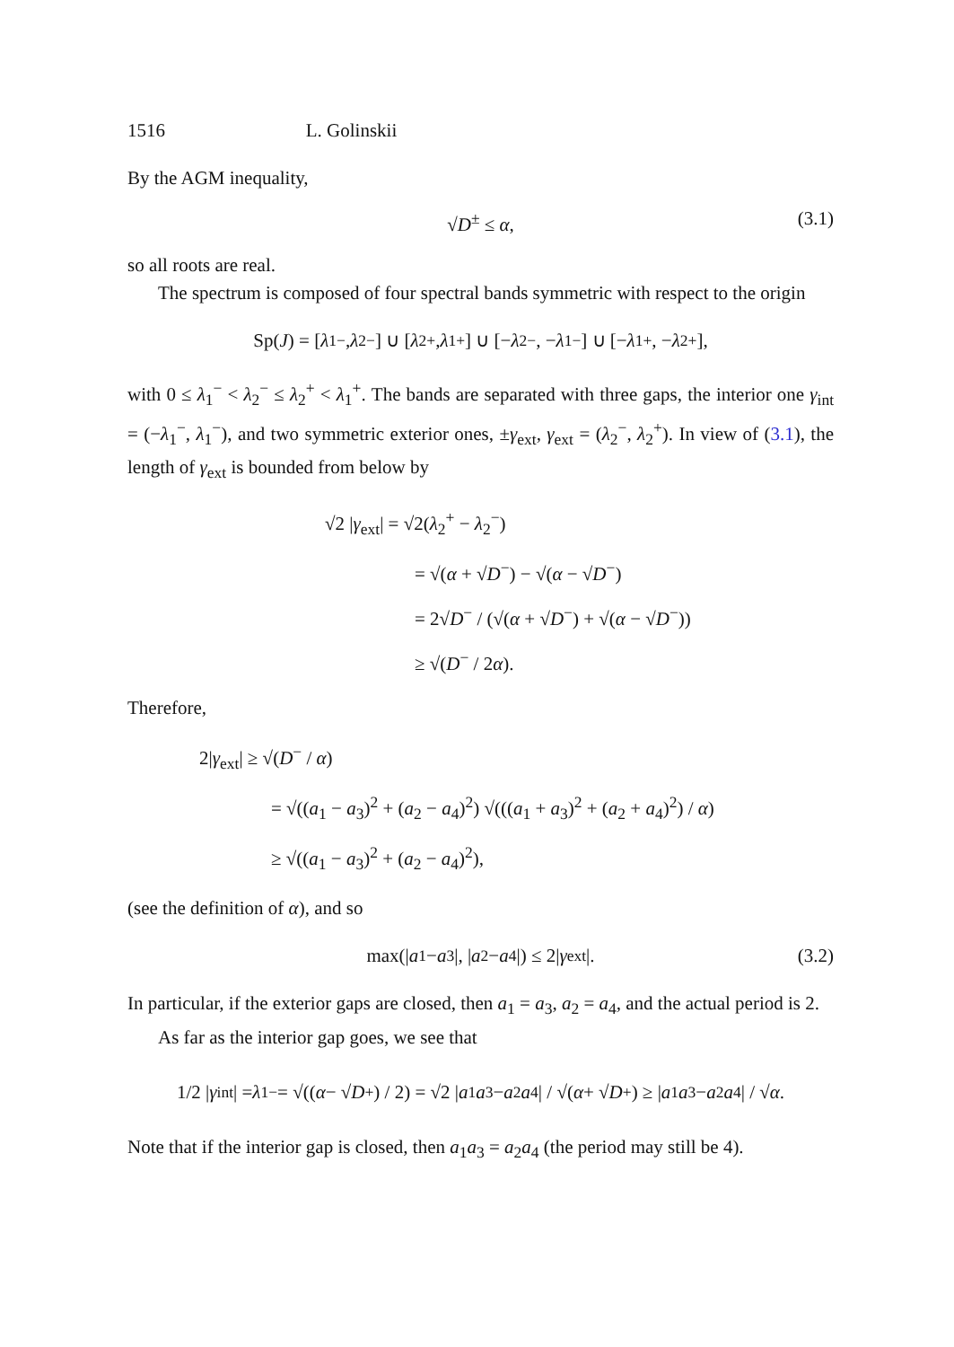1516 L. Golinskii
By the AGM inequality,
√D<sup>±</sup> ≤ α, (3.1)
so all roots are real.
The spectrum is composed of four spectral bands symmetric with respect to the origin
Sp(J) = [λ<sub>1</sub><sup>−</sup>, λ<sub>2</sub><sup>−</sup>] ∪ [λ<sub>2</sub><sup>+</sup>, λ<sub>1</sub><sup>+</sup>] ∪ [− λ<sub>2</sub><sup>−</sup>, − λ<sub>1</sub><sup>−</sup>] ∪ [− λ<sub>1</sub><sup>+</sup>, − λ<sub>2</sub><sup>+</sup>],
with 0 ≤ λ<sub>1</sub><sup>−</sup> < λ<sub>2</sub><sup>−</sup> ≤ λ<sub>2</sub><sup>+</sup> < λ<sub>1</sub><sup>+</sup>. The bands are separated with three gaps, the interior one γ<sub>int</sub> = (−λ<sub>1</sub><sup>−</sup>, λ<sub>1</sub><sup>−</sup>), and two symmetric exterior ones, ±γ<sub>ext</sub>, γ<sub>ext</sub> = (λ<sub>2</sub><sup>−</sup>, λ<sub>2</sub><sup>+</sup>). In view of (3.1), the length of γ<sub>ext</sub> is bounded from below by
√2 |γ<sub>ext</sub>| = √2(λ<sub>2</sub><sup>+</sup> − λ<sub>2</sub><sup>−</sup>)
= √(α + √D<sup>−</sup>) − √(α − √D<sup>−</sup>)
= 2√D<sup>−</sup> / (√(α + √D<sup>−</sup>) + √(α − √D<sup>−</sup>))
≥ √(D<sup>−</sup> / 2α).
Therefore,
2|γ<sub>ext</sub>| ≥ √(D<sup>−</sup> / α)
= √((a<sub>1</sub> − a<sub>3</sub>)<sup>2</sup> + (a<sub>2</sub> − a<sub>4</sub>)<sup>2</sup>) √(((a<sub>1</sub> + a<sub>3</sub>)<sup>2</sup> + (a<sub>2</sub> + a<sub>4</sub>)<sup>2</sup>) / α)
≥ √((a<sub>1</sub> − a<sub>3</sub>)<sup>2</sup> + (a<sub>2</sub> − a<sub>4</sub>)<sup>2</sup>),
(see the definition of α), and so
max(| a<sub>1</sub> − a<sub>3</sub>|, | a<sub>2</sub> − a<sub>4</sub>|) ≤ 2| γ<sub>ext</sub>|. (3.2)
In particular, if the exterior gaps are closed, then a<sub>1</sub> = a<sub>3</sub>, a<sub>2</sub> = a<sub>4</sub>, and the actual period is 2.
As far as the interior gap goes, we see that
1/2 | γ<sub>int</sub>| = λ<sub>1</sub><sup>−</sup> = √((α − √ D<sup>+</sup>) / 2) = √2 | a<sub>1</sub> a<sub>3</sub> − a<sub>2</sub> a<sub>4</sub>| / √(α + √ D<sup>+</sup>) ≥ | a<sub>1</sub> a<sub>3</sub> − a<sub>2</sub> a<sub>4</sub>| / √ α.
Note that if the interior gap is closed, then a<sub>1</sub>a<sub>3</sub> = a<sub>2</sub>a<sub>4</sub> (the period may still be 4).